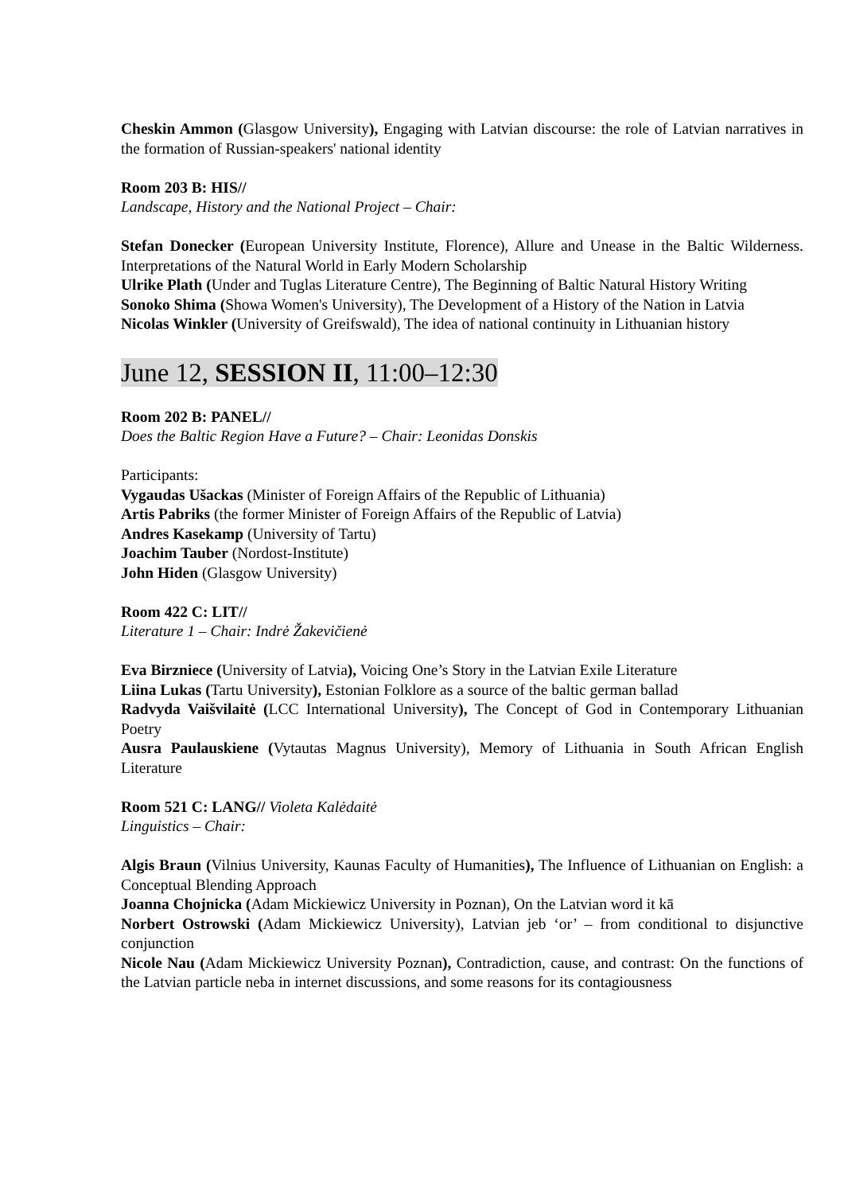Cheskin Ammon (Glasgow University), Engaging with Latvian discourse: the role of Latvian narratives in the formation of Russian-speakers' national identity
Room 203 B: HIS//
Landscape, History and the National Project – Chair:
Stefan Donecker (European University Institute, Florence), Allure and Unease in the Baltic Wilderness. Interpretations of the Natural World in Early Modern Scholarship
Ulrike Plath (Under and Tuglas Literature Centre), The Beginning of Baltic Natural History Writing
Sonoko Shima (Showa Women's University), The Development of a History of the Nation in Latvia
Nicolas Winkler (University of Greifswald), The idea of national continuity in Lithuanian history
June 12, SESSION II, 11:00–12:30
Room 202 B: PANEL//
Does the Baltic Region Have a Future? – Chair: Leonidas Donskis
Participants:
Vygaudas Ušackas (Minister of Foreign Affairs of the Republic of Lithuania)
Artis Pabriks (the former Minister of Foreign Affairs of the Republic of Latvia)
Andres Kasekamp (University of Tartu)
Joachim Tauber (Nordost-Institute)
John Hiden (Glasgow University)
Room 422 C: LIT//
Literature 1 – Chair: Indrė Žakevičienė
Eva Birzniece (University of Latvia), Voicing One’s Story in the Latvian Exile Literature
Liina Lukas (Tartu University), Estonian Folklore as a source of the baltic german ballad
Radvyda Vaišvilaitė (LCC International University), The Concept of God in Contemporary Lithuanian Poetry
Ausra Paulauskiene (Vytautas Magnus University), Memory of Lithuania in South African English Literature
Room 521 C: LANG// Violeta Kalėdaitė
Linguistics – Chair:
Algis Braun (Vilnius University, Kaunas Faculty of Humanities), The Influence of Lithuanian on English: a Conceptual Blending Approach
Joanna Chojnicka (Adam Mickiewicz University in Poznan), On the Latvian word it kā
Norbert Ostrowski (Adam Mickiewicz University), Latvian jeb ‘or’ – from conditional to disjunctive conjunction
Nicole Nau (Adam Mickiewicz University Poznan), Contradiction, cause, and contrast: On the functions of the Latvian particle neba in internet discussions, and some reasons for its contagiousness